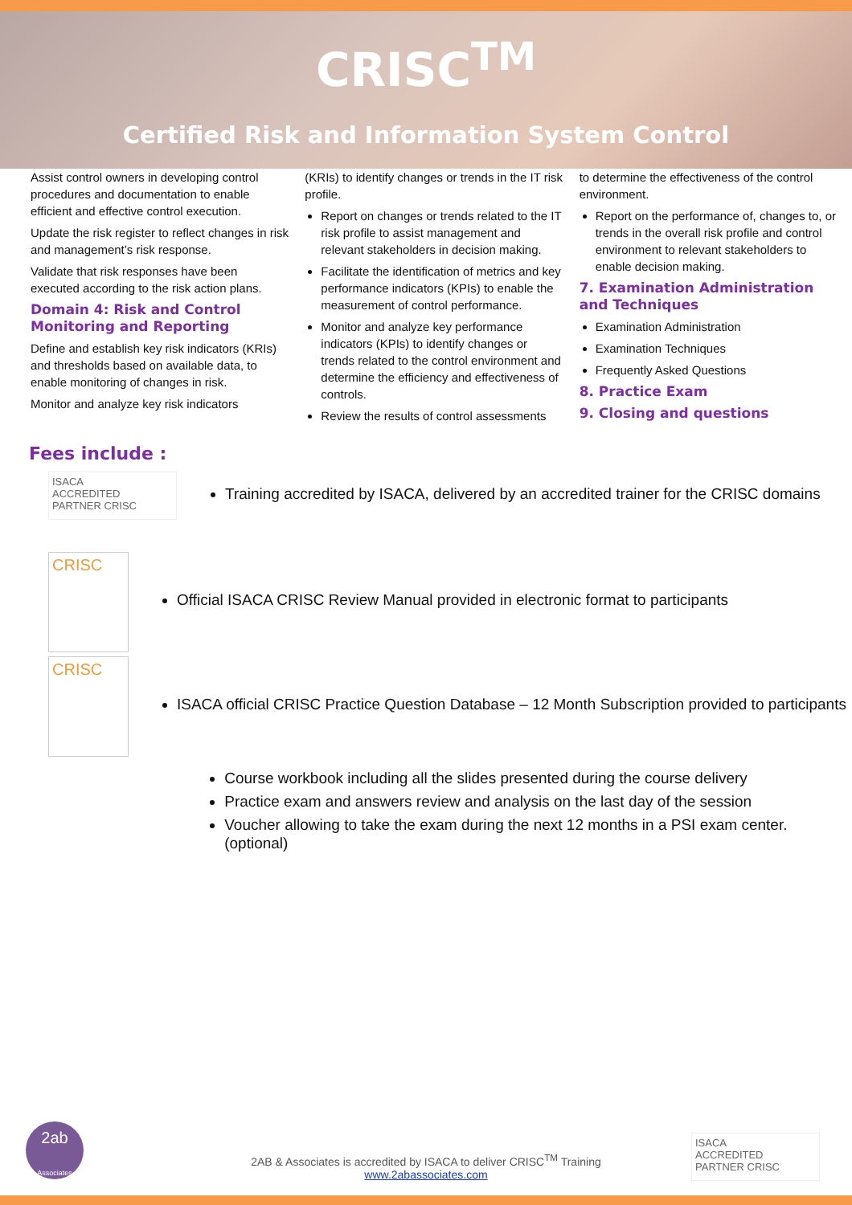CRISC<sup>TM</sup>
Certified Risk and Information System Control
Assist control owners in developing control procedures and documentation to enable efficient and effective control execution.
Update the risk register to reflect changes in risk and management’s risk response.
Validate that risk responses have been executed according to the risk action plans.
Domain 4: Risk and Control Monitoring and Reporting
Define and establish key risk indicators (KRIs) and thresholds based on available data, to enable monitoring of changes in risk.
Monitor and analyze key risk indicators
(KRIs) to identify changes or trends in the IT risk profile.
Report on changes or trends related to the IT risk profile to assist management and relevant stakeholders in decision making.
Facilitate the identification of metrics and key performance indicators (KPIs) to enable the measurement of control performance.
Monitor and analyze key performance indicators (KPIs) to identify changes or trends related to the control environment and determine the efficiency and effectiveness of controls.
Review the results of control assessments
to determine the effectiveness of the control environment.
Report on the performance of, changes to, or trends in the overall risk profile and control environment to relevant stakeholders to enable decision making.
7. Examination Administration and Techniques
Examination Administration
Examination Techniques
Frequently Asked Questions
8. Practice Exam
9. Closing and questions
Fees include :
ISACA
ACCREDITED
PARTNER CRISC
Training accredited by ISACA, delivered by an accredited trainer for the CRISC domains
CRISC
Official ISACA CRISC Review Manual provided in electronic format to participants
CRISC
ISACA official CRISC Practice Question Database – 12 Month Subscription provided to participants
Course workbook including all the slides presented during the course delivery
Practice exam and answers review and analysis on the last day of the session
Voucher allowing to take the exam during the next 12 months in a PSI exam center. (optional)
2ab
Associates
2AB & Associates is accredited by ISACA to deliver CRISC<sup>TM</sup> Training
www.2abassociates.com
ISACA
ACCREDITED
PARTNER CRISC